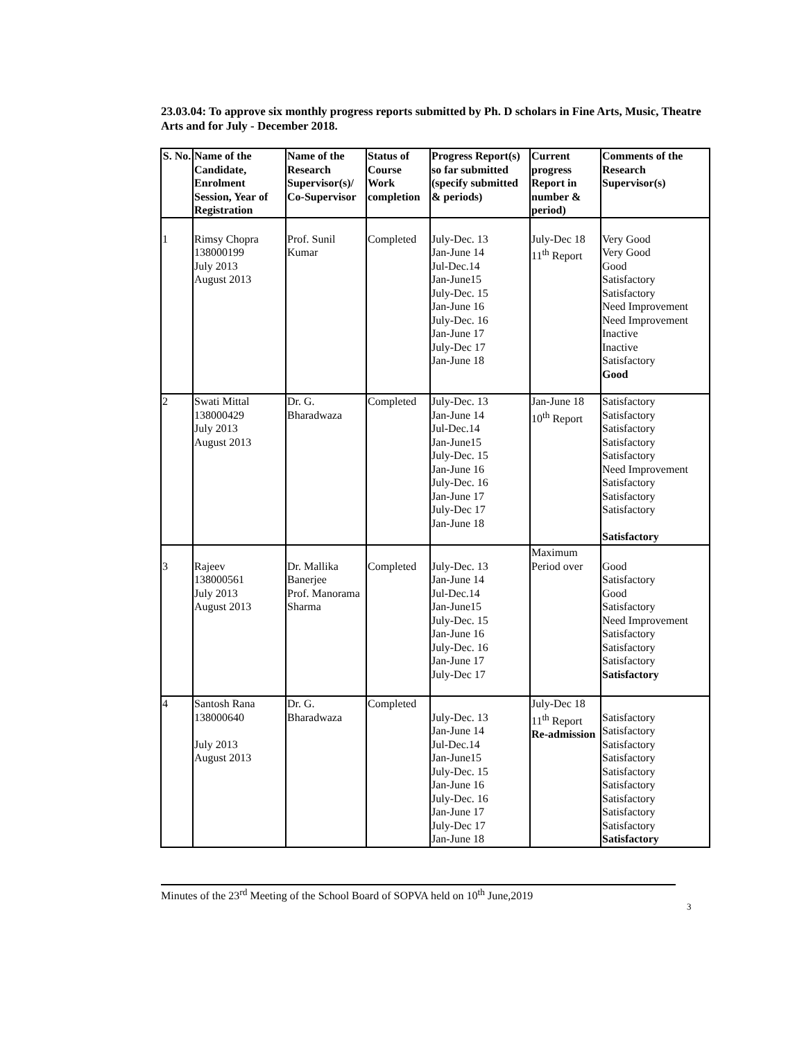23.03.04: To approve six monthly progress reports submitted by Ph. D scholars in Fine Arts, Music, Theatre Arts and for July - December 2018.
| S. No. | Name of the Candidate, Enrolment Session, Year of Registration | Name of the Research Supervisor(s)/ Co-Supervisor | Status of Course Work completion | Progress Report(s) so far submitted (specify submitted & periods) | Current progress Report in number & period) | Comments of the Research Supervisor(s) |
| --- | --- | --- | --- | --- | --- | --- |
| 1 | Rimsy Chopra 138000199 July 2013 August 2013 | Prof. Sunil Kumar | Completed | July-Dec. 13 Jan-June 14 Jul-Dec.14 Jan-June15 July-Dec. 15 Jan-June 16 July-Dec. 16 Jan-June 17 July-Dec 17 Jan-June 18 | July-Dec 18 11<sup>th</sup> Report | Very Good Very Good Good Satisfactory Satisfactory Need Improvement Need Improvement Inactive Inactive Satisfactory Good |
| 2 | Swati Mittal 138000429 July 2013 August 2013 | Dr. G. Bharadwaza | Completed | July-Dec. 13 Jan-June 14 Jul-Dec.14 Jan-June15 July-Dec. 15 Jan-June 16 July-Dec. 16 Jan-June 17 July-Dec 17 Jan-June 18 | Jan-June 18 10<sup>th</sup> Report | Satisfactory Satisfactory Satisfactory Satisfactory Satisfactory Need Improvement Satisfactory Satisfactory Satisfactory Satisfactory |
| 3 | Rajeev 138000561 July 2013 August 2013 | Dr. Mallika Banerjee Prof. Manorama Sharma | Completed | July-Dec. 13 Jan-June 14 Jul-Dec.14 Jan-June15 July-Dec. 15 Jan-June 16 July-Dec. 16 Jan-June 17 July-Dec 17 | Maximum Period over | Good Satisfactory Good Satisfactory Need Improvement Satisfactory Satisfactory Satisfactory Satisfactory |
| 4 | Santosh Rana 138000640 July 2013 August 2013 | Dr. G. Bharadwaza | Completed | July-Dec. 13 Jan-June 14 Jul-Dec.14 Jan-June15 July-Dec. 15 Jan-June 16 July-Dec. 16 Jan-June 17 July-Dec 17 Jan-June 18 | July-Dec 18 11<sup>th</sup> Report Re-admission | Satisfactory Satisfactory Satisfactory Satisfactory Satisfactory Satisfactory Satisfactory Satisfactory Satisfactory Satisfactory |
Minutes of the 23<sup>rd</sup> Meeting of the School Board of SOPVA held on 10<sup>th</sup> June,2019
3